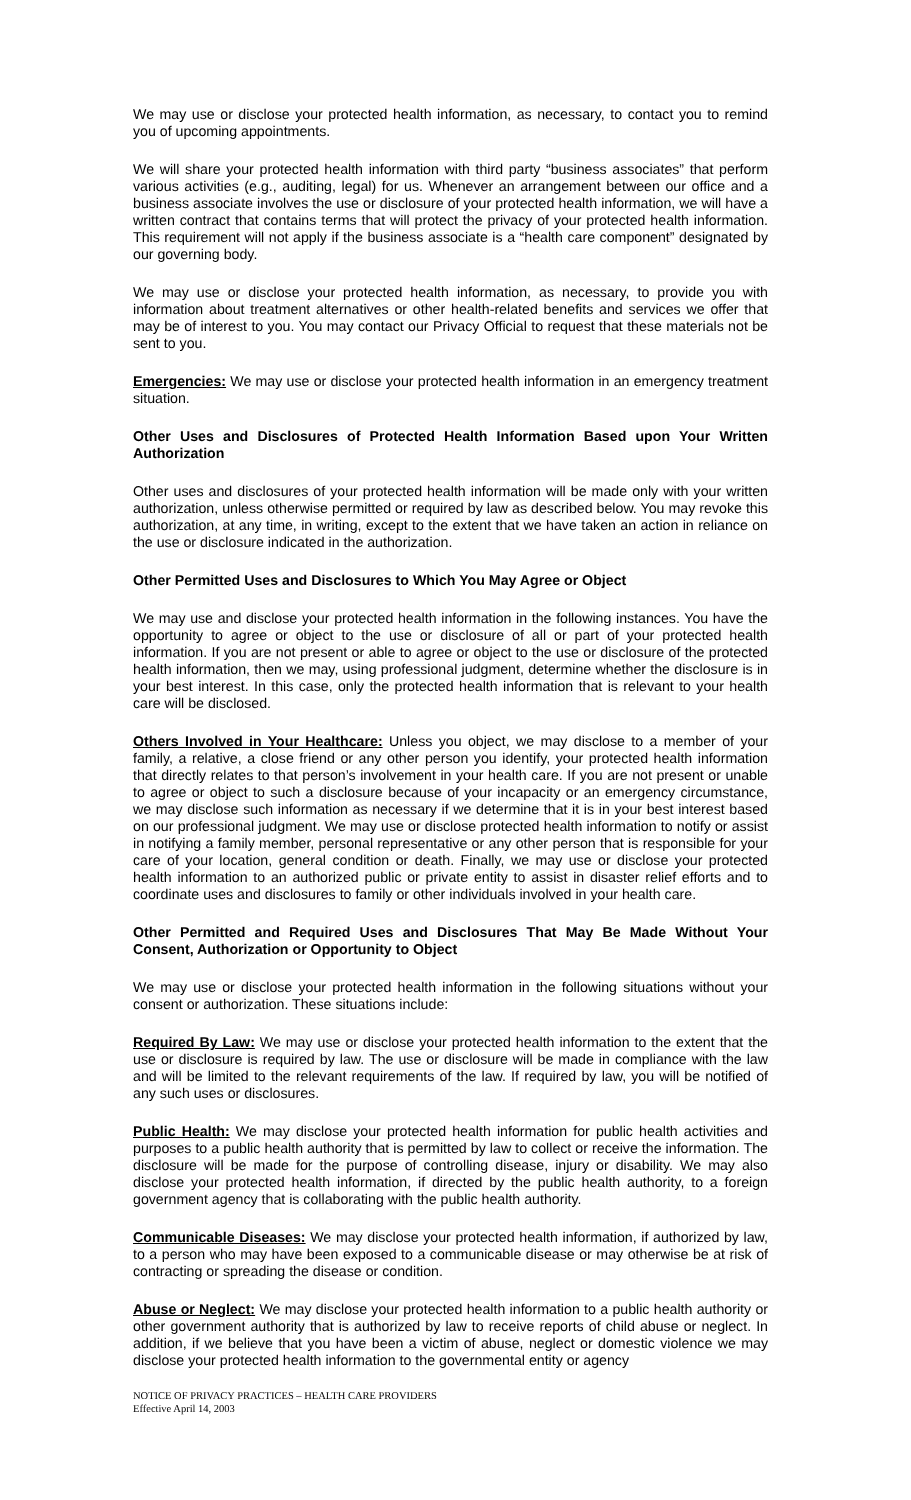We may use or disclose your protected health information, as necessary, to contact you to remind you of upcoming appointments.
We will share your protected health information with third party “business associates” that perform various activities (e.g., auditing, legal) for us. Whenever an arrangement between our office and a business associate involves the use or disclosure of your protected health information, we will have a written contract that contains terms that will protect the privacy of your protected health information. This requirement will not apply if the business associate is a “health care component” designated by our governing body.
We may use or disclose your protected health information, as necessary, to provide you with information about treatment alternatives or other health-related benefits and services we offer that may be of interest to you. You may contact our Privacy Official to request that these materials not be sent to you.
Emergencies: We may use or disclose your protected health information in an emergency treatment situation.
Other Uses and Disclosures of Protected Health Information Based upon Your Written Authorization
Other uses and disclosures of your protected health information will be made only with your written authorization, unless otherwise permitted or required by law as described below. You may revoke this authorization, at any time, in writing, except to the extent that we have taken an action in reliance on the use or disclosure indicated in the authorization.
Other Permitted Uses and Disclosures to Which You May Agree or Object
We may use and disclose your protected health information in the following instances. You have the opportunity to agree or object to the use or disclosure of all or part of your protected health information. If you are not present or able to agree or object to the use or disclosure of the protected health information, then we may, using professional judgment, determine whether the disclosure is in your best interest. In this case, only the protected health information that is relevant to your health care will be disclosed.
Others Involved in Your Healthcare: Unless you object, we may disclose to a member of your family, a relative, a close friend or any other person you identify, your protected health information that directly relates to that person’s involvement in your health care. If you are not present or unable to agree or object to such a disclosure because of your incapacity or an emergency circumstance, we may disclose such information as necessary if we determine that it is in your best interest based on our professional judgment. We may use or disclose protected health information to notify or assist in notifying a family member, personal representative or any other person that is responsible for your care of your location, general condition or death. Finally, we may use or disclose your protected health information to an authorized public or private entity to assist in disaster relief efforts and to coordinate uses and disclosures to family or other individuals involved in your health care.
Other Permitted and Required Uses and Disclosures That May Be Made Without Your Consent, Authorization or Opportunity to Object
We may use or disclose your protected health information in the following situations without your consent or authorization. These situations include:
Required By Law: We may use or disclose your protected health information to the extent that the use or disclosure is required by law. The use or disclosure will be made in compliance with the law and will be limited to the relevant requirements of the law. If required by law, you will be notified of any such uses or disclosures.
Public Health: We may disclose your protected health information for public health activities and purposes to a public health authority that is permitted by law to collect or receive the information. The disclosure will be made for the purpose of controlling disease, injury or disability. We may also disclose your protected health information, if directed by the public health authority, to a foreign government agency that is collaborating with the public health authority.
Communicable Diseases: We may disclose your protected health information, if authorized by law, to a person who may have been exposed to a communicable disease or may otherwise be at risk of contracting or spreading the disease or condition.
Abuse or Neglect: We may disclose your protected health information to a public health authority or other government authority that is authorized by law to receive reports of child abuse or neglect. In addition, if we believe that you have been a victim of abuse, neglect or domestic violence we may disclose your protected health information to the governmental entity or agency
NOTICE OF PRIVACY PRACTICES – HEALTH CARE PROVIDERS
Effective April 14, 2003